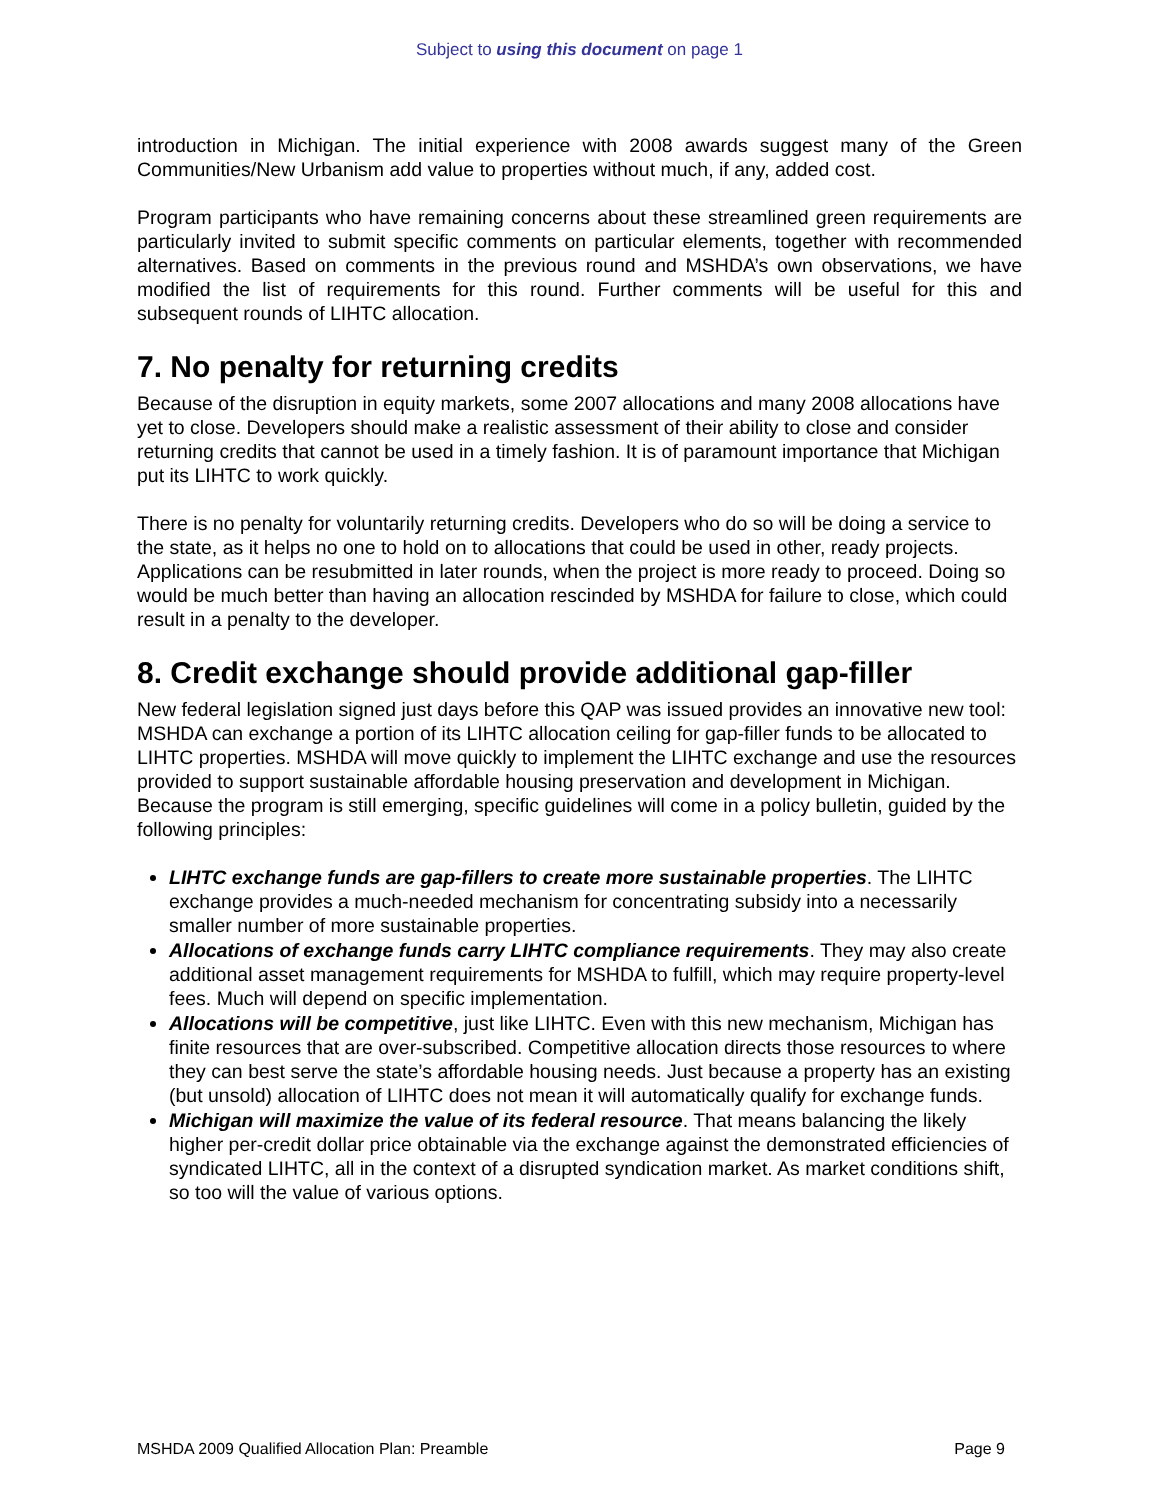Subject to using this document on page 1
introduction in Michigan. The initial experience with 2008 awards suggest many of the Green Communities/New Urbanism add value to properties without much, if any, added cost.
Program participants who have remaining concerns about these streamlined green requirements are particularly invited to submit specific comments on particular elements, together with recommended alternatives. Based on comments in the previous round and MSHDA’s own observations, we have modified the list of requirements for this round. Further comments will be useful for this and subsequent rounds of LIHTC allocation.
7. No penalty for returning credits
Because of the disruption in equity markets, some 2007 allocations and many 2008 allocations have yet to close. Developers should make a realistic assessment of their ability to close and consider returning credits that cannot be used in a timely fashion. It is of paramount importance that Michigan put its LIHTC to work quickly.
There is no penalty for voluntarily returning credits. Developers who do so will be doing a service to the state, as it helps no one to hold on to allocations that could be used in other, ready projects. Applications can be resubmitted in later rounds, when the project is more ready to proceed. Doing so would be much better than having an allocation rescinded by MSHDA for failure to close, which could result in a penalty to the developer.
8. Credit exchange should provide additional gap-filler
New federal legislation signed just days before this QAP was issued provides an innovative new tool: MSHDA can exchange a portion of its LIHTC allocation ceiling for gap-filler funds to be allocated to LIHTC properties. MSHDA will move quickly to implement the LIHTC exchange and use the resources provided to support sustainable affordable housing preservation and development in Michigan. Because the program is still emerging, specific guidelines will come in a policy bulletin, guided by the following principles:
LIHTC exchange funds are gap-fillers to create more sustainable properties. The LIHTC exchange provides a much-needed mechanism for concentrating subsidy into a necessarily smaller number of more sustainable properties.
Allocations of exchange funds carry LIHTC compliance requirements. They may also create additional asset management requirements for MSHDA to fulfill, which may require property-level fees. Much will depend on specific implementation.
Allocations will be competitive, just like LIHTC. Even with this new mechanism, Michigan has finite resources that are over-subscribed. Competitive allocation directs those resources to where they can best serve the state’s affordable housing needs. Just because a property has an existing (but unsold) allocation of LIHTC does not mean it will automatically qualify for exchange funds.
Michigan will maximize the value of its federal resource. That means balancing the likely higher per-credit dollar price obtainable via the exchange against the demonstrated efficiencies of syndicated LIHTC, all in the context of a disrupted syndication market. As market conditions shift, so too will the value of various options.
MSHDA 2009 Qualified Allocation Plan: Preamble Page 9